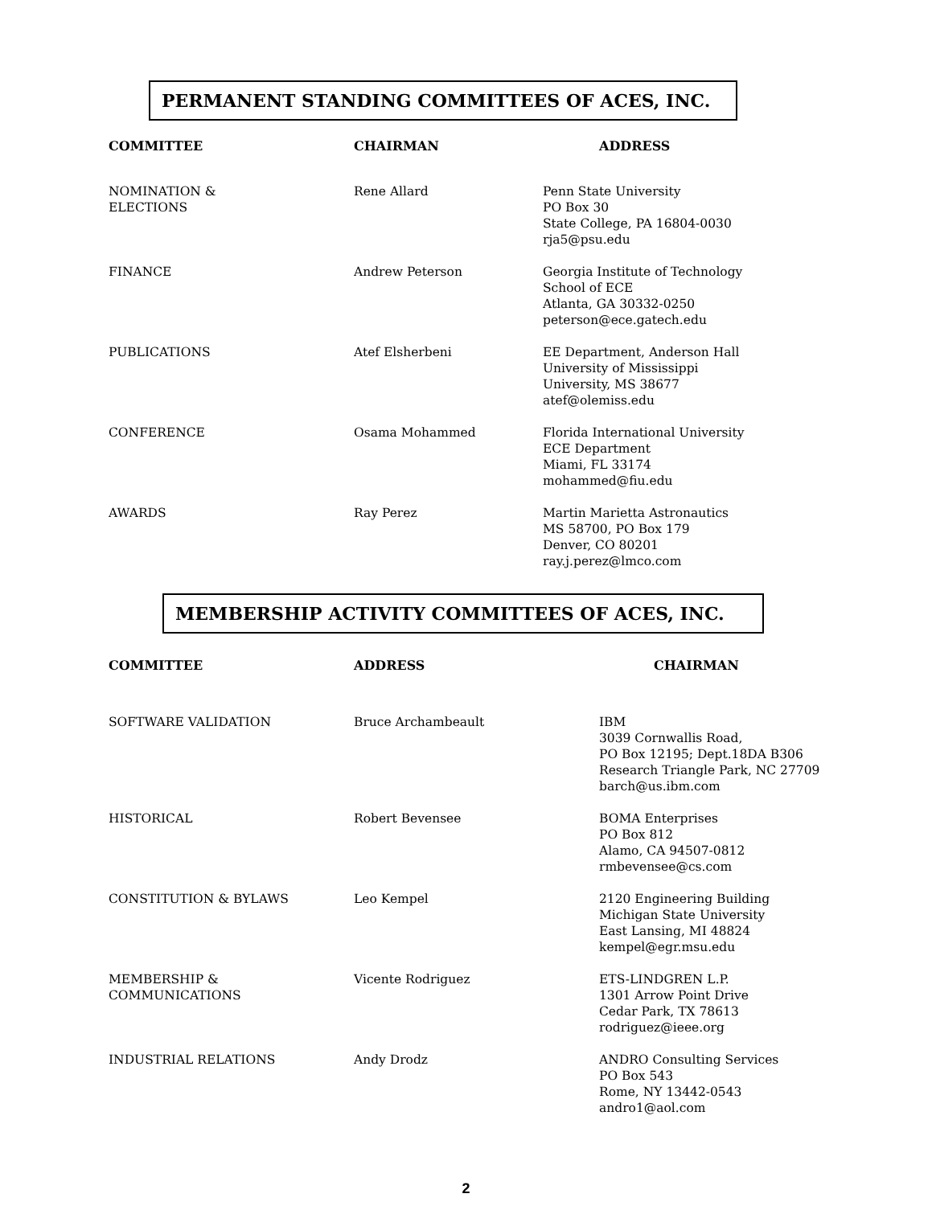PERMANENT STANDING COMMITTEES OF ACES, INC.
| COMMITTEE | CHAIRMAN | ADDRESS |
| --- | --- | --- |
| NOMINATION & ELECTIONS | Rene Allard | Penn State University PO Box 30 State College, PA 16804-0030 rja5@psu.edu |
| FINANCE | Andrew Peterson | Georgia Institute of Technology School of ECE Atlanta, GA 30332-0250 peterson@ece.gatech.edu |
| PUBLICATIONS | Atef Elsherbeni | EE Department, Anderson Hall University of Mississippi University, MS 38677 atef@olemiss.edu |
| CONFERENCE | Osama Mohammed | Florida International University ECE Department Miami, FL 33174 mohammed@fiu.edu |
| AWARDS | Ray Perez | Martin Marietta Astronautics MS 58700, PO Box 179 Denver, CO 80201 ray.j.perez@lmco.com |
MEMBERSHIP ACTIVITY COMMITTEES OF ACES, INC.
| COMMITTEE | ADDRESS | CHAIRMAN |
| --- | --- | --- |
| SOFTWARE VALIDATION | Bruce Archambeault | IBM 3039 Cornwallis Road, PO Box 12195; Dept.18DA B306 Research Triangle Park, NC 27709 barch@us.ibm.com |
| HISTORICAL | Robert Bevensee | BOMA Enterprises PO Box 812 Alamo, CA 94507-0812 rmbevensee@cs.com |
| CONSTITUTION & BYLAWS | Leo Kempel | 2120 Engineering Building Michigan State University East Lansing, MI 48824 kempel@egr.msu.edu |
| MEMBERSHIP & COMMUNICATIONS | Vicente Rodriguez | ETS-LINDGREN L.P. 1301 Arrow Point Drive Cedar Park, TX 78613 rodriguez@ieee.org |
| INDUSTRIAL RELATIONS | Andy Drodz | ANDRO Consulting Services PO Box 543 Rome, NY 13442-0543 andro1@aol.com |
2